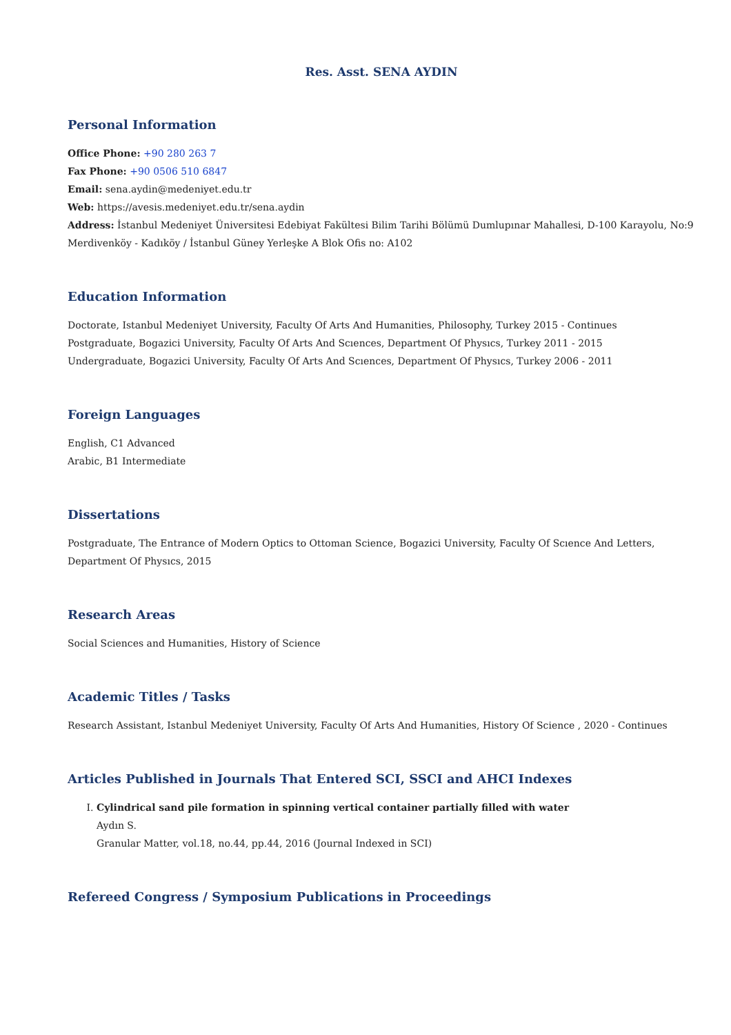Res. Asst. SENA AYDIN
Personal Information
Office Phone: +90 280 263 7
Fax Phone: +90 0506 510 6847
Email: sena.aydin@medeniyet.edu.tr
Web: https://avesis.medeniyet.edu.tr/sena.aydin
Address: İstanbul Medeniyet Üniversitesi Edebiyat Fakültesi Bilim Tarihi Bölümü Dumlupınar Mahallesi, D-100 Karayolu, No:9
Merdivenköy - Kadıköy / İstanbul Güney Yerleşke A Blok Ofis no: A102
Education Information
Doctorate, Istanbul Medeniyet University, Faculty Of Arts And Humanities, Philosophy, Turkey 2015 - Continues
Postgraduate, Bogazici University, Faculty Of Arts And Scıences, Department Of Physıcs, Turkey 2011 - 2015
Undergraduate, Bogazici University, Faculty Of Arts And Scıences, Department Of Physıcs, Turkey 2006 - 2011
Foreign Languages
English, C1 Advanced
Arabic, B1 Intermediate
Dissertations
Postgraduate, The Entrance of Modern Optics to Ottoman Science, Bogazici University, Faculty Of Scıence And Letters,
Department Of Physıcs, 2015
Research Areas
Social Sciences and Humanities, History of Science
Academic Titles / Tasks
Research Assistant, Istanbul Medeniyet University, Faculty Of Arts And Humanities, History Of Science , 2020 - Continues
Articles Published in Journals That Entered SCI, SSCI and AHCI Indexes
I. Cylindrical sand pile formation in spinning vertical container partially filled with water
Aydın S.
Granular Matter, vol.18, no.44, pp.44, 2016 (Journal Indexed in SCI)
Refereed Congress / Symposium Publications in Proceedings